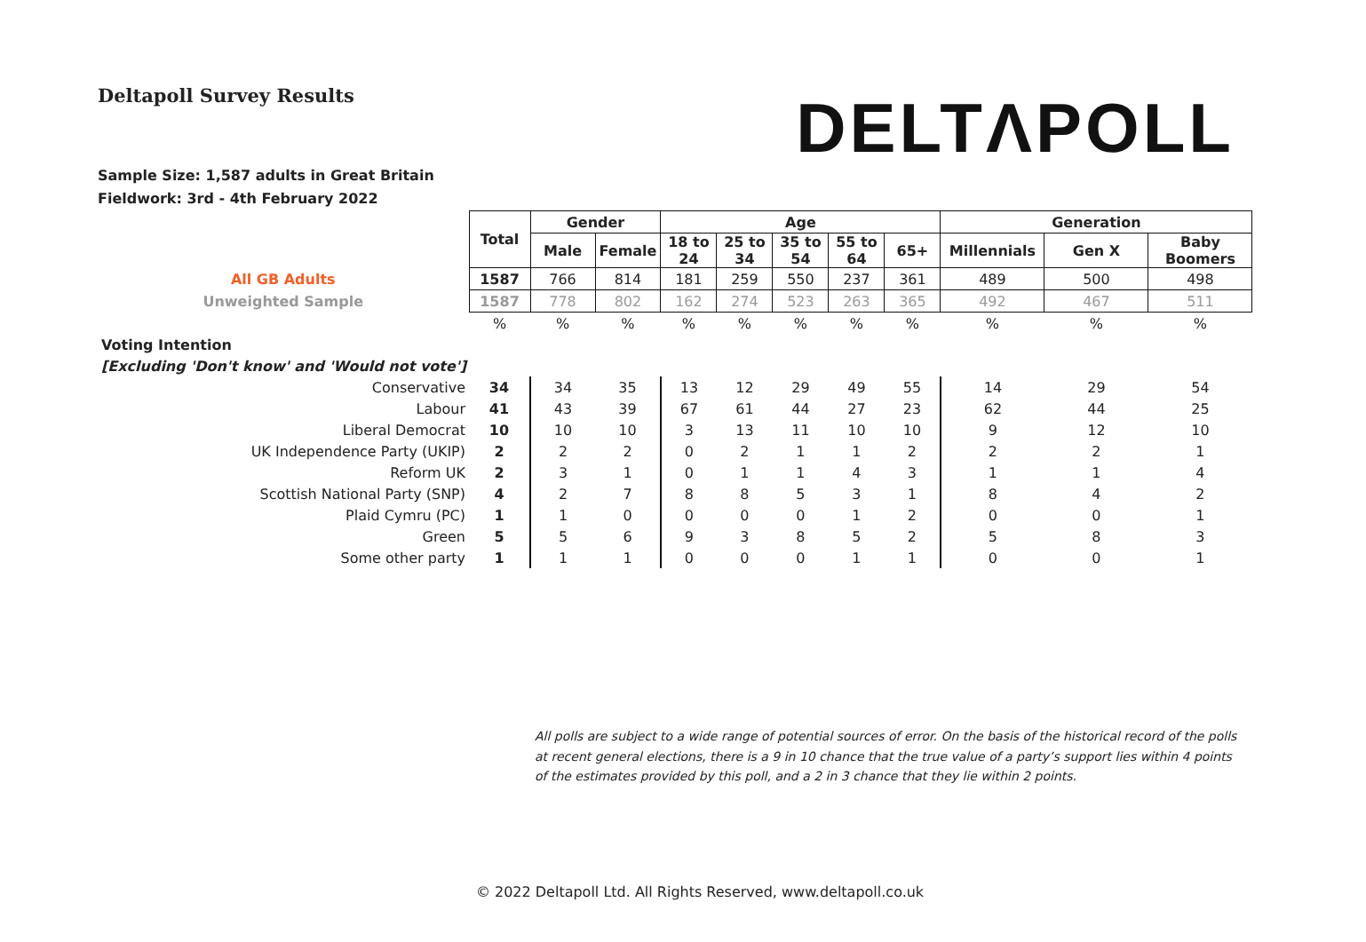Deltapoll Survey Results
DELTΛPOLL
Sample Size: 1,587 adults in Great Britain
Fieldwork: 3rd - 4th February 2022
| | Total | Gender | | Age | | | | | Generation | | |
| | | Male | Female | 18 to 24 | 25 to 34 | 35 to 54 | 55 to 64 | 65+ | Millennials | Gen X | Baby Boomers |
| All GB Adults | 1587 | 766 | 814 | 181 | 259 | 550 | 237 | 361 | 489 | 500 | 498 |
| Unweighted Sample | 1587 | 778 | 802 | 162 | 274 | 523 | 263 | 365 | 492 | 467 | 511 |
| | % | % | % | % | % | % | % | % | % | % | % |
| Voting Intention | | | | | | | | | | | |
| [Excluding 'Don't know' and 'Would not vote'] | | | | | | | | | | | |
| Conservative | 34 | 34 | 35 | 13 | 12 | 29 | 49 | 55 | 14 | 29 | 54 |
| Labour | 41 | 43 | 39 | 67 | 61 | 44 | 27 | 23 | 62 | 44 | 25 |
| Liberal Democrat | 10 | 10 | 10 | 3 | 13 | 11 | 10 | 10 | 9 | 12 | 10 |
| UK Independence Party (UKIP) | 2 | 2 | 2 | 0 | 2 | 1 | 1 | 2 | 2 | 2 | 1 |
| Reform UK | 2 | 3 | 1 | 0 | 1 | 1 | 4 | 3 | 1 | 1 | 4 |
| Scottish National Party (SNP) | 4 | 2 | 7 | 8 | 8 | 5 | 3 | 1 | 8 | 4 | 2 |
| Plaid Cymru (PC) | 1 | 1 | 0 | 0 | 0 | 0 | 1 | 2 | 0 | 0 | 1 |
| Green | 5 | 5 | 6 | 9 | 3 | 8 | 5 | 2 | 5 | 8 | 3 |
| Some other party | 1 | 1 | 1 | 0 | 0 | 0 | 1 | 1 | 0 | 0 | 1 |
All polls are subject to a wide range of potential sources of error. On the basis of the historical record of the polls at recent general elections, there is a 9 in 10 chance that the true value of a party’s support lies within 4 points of the estimates provided by this poll, and a 2 in 3 chance that they lie within 2 points.
© 2022 Deltapoll Ltd. All Rights Reserved, www.deltapoll.co.uk